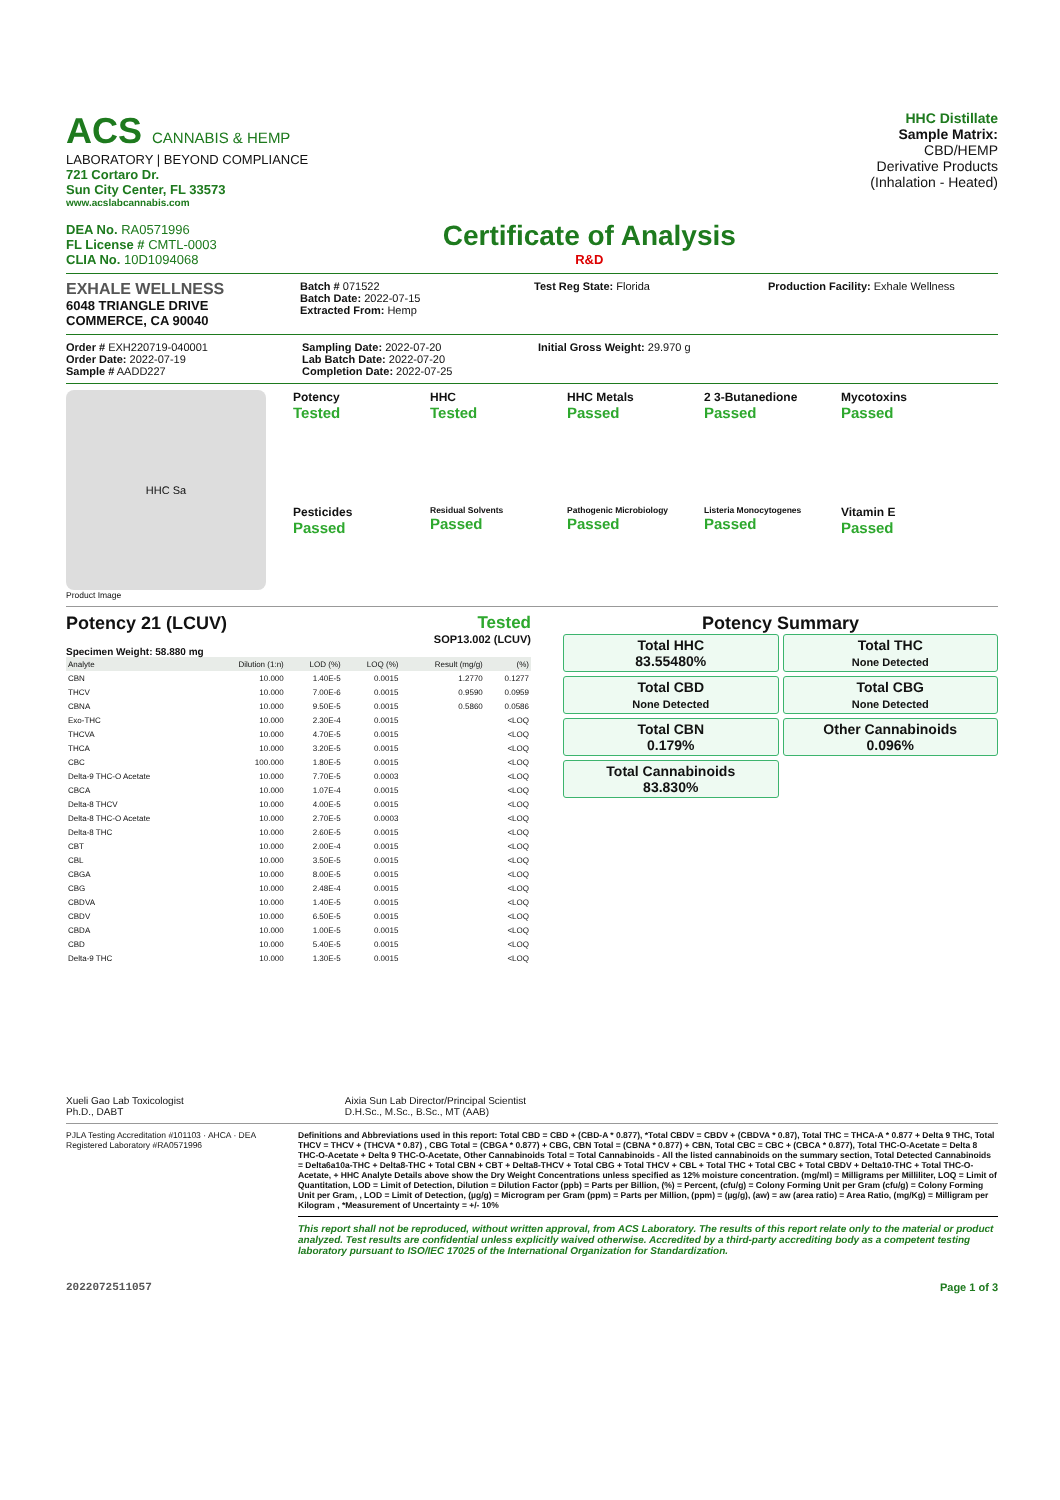ACS CANNABIS & HEMP
LABORATORY | BEYOND COMPLIANCE
721 Cortaro Dr.
Sun City Center, FL 33573
www.acslabcannabis.com
DEA No. RA0571996
FL License # CMTL-0003
CLIA No. 10D1094068
Certificate of Analysis
R&D
HHC Distillate
Sample Matrix:
CBD/HEMP
Derivative Products
(Inhalation - Heated)
EXHALE WELLNESS
6048 TRIANGLE DRIVE
COMMERCE, CA 90040
Batch # 071522
Batch Date: 2022-07-15
Extracted From: Hemp
Test Reg State: Florida Production Facility: Exhale Wellness
Order # EXH220719-040001
Order Date: 2022-07-19
Sample # AADD227
Sampling Date: 2022-07-20
Lab Batch Date: 2022-07-20
Completion Date: 2022-07-25
Initial Gross Weight: 29.970 g
HHC Sa
Product Image
Potency
Tested
HHC
Tested
HHC Metals
Passed
2 3-Butanedione
Passed
Mycotoxins
Passed
Pesticides
Passed
Residual Solvents
Passed
Pathogenic Microbiology
Passed
Listeria Monocytogenes
Passed
Vitamin E
Passed
Potency 21 (LCUV) Tested
SOP13.002 (LCUV)
Specimen Weight: 58.880 mg
| Analyte | Dilution (1:n) | LOD (%) | LOQ (%) | Result (mg/g) | (%) |
| --- | --- | --- | --- | --- | --- |
| CBN | 10.000 | 1.40E-5 | 0.0015 | 1.2770 | 0.1277 |
| THCV | 10.000 | 7.00E-6 | 0.0015 | 0.9590 | 0.0959 |
| CBNA | 10.000 | 9.50E-5 | 0.0015 | 0.5860 | 0.0586 |
| Exo-THC | 10.000 | 2.30E-4 | 0.0015 | | <LOQ |
| THCVA | 10.000 | 4.70E-5 | 0.0015 | | <LOQ |
| THCA | 10.000 | 3.20E-5 | 0.0015 | | <LOQ |
| CBC | 100.000 | 1.80E-5 | 0.0015 | | <LOQ |
| Delta-9 THC-O Acetate | 10.000 | 7.70E-5 | 0.0003 | | <LOQ |
| CBCA | 10.000 | 1.07E-4 | 0.0015 | | <LOQ |
| Delta-8 THCV | 10.000 | 4.00E-5 | 0.0015 | | <LOQ |
| Delta-8 THC-O Acetate | 10.000 | 2.70E-5 | 0.0003 | | <LOQ |
| Delta-8 THC | 10.000 | 2.60E-5 | 0.0015 | | <LOQ |
| CBT | 10.000 | 2.00E-4 | 0.0015 | | <LOQ |
| CBL | 10.000 | 3.50E-5 | 0.0015 | | <LOQ |
| CBGA | 10.000 | 8.00E-5 | 0.0015 | | <LOQ |
| CBG | 10.000 | 2.48E-4 | 0.0015 | | <LOQ |
| CBDVA | 10.000 | 1.40E-5 | 0.0015 | | <LOQ |
| CBDV | 10.000 | 6.50E-5 | 0.0015 | | <LOQ |
| CBDA | 10.000 | 1.00E-5 | 0.0015 | | <LOQ |
| CBD | 10.000 | 5.40E-5 | 0.0015 | | <LOQ |
| Delta-9 THC | 10.000 | 1.30E-5 | 0.0015 | | <LOQ |
Potency Summary
Total HHC
83.55480%
Total THC
None Detected
Total CBD
None Detected
Total CBG
None Detected
Total CBN
0.179%
Other Cannabinoids
0.096%
Total Cannabinoids
83.830%
Xueli Gao Lab Toxicologist
Ph.D., DABT
Aixia Sun Lab Director/Principal Scientist
D.H.Sc., M.Sc., B.Sc., MT (AAB)
PJLA Testing Accreditation #101103 · AHCA · DEA Registered Laboratory #RA0571996
Definitions and Abbreviations used in this report: Total CBD = CBD + (CBD-A * 0.877), *Total CBDV = CBDV + (CBDVA * 0.87), Total THC = THCA-A * 0.877 + Delta 9 THC, Total THCV = THCV + (THCVA * 0.87) , CBG Total = (CBGA * 0.877) + CBG, CBN Total = (CBNA * 0.877) + CBN, Total CBC = CBC + (CBCA * 0.877), Total THC-O-Acetate = Delta 8 THC-O-Acetate + Delta 9 THC-O-Acetate, Other Cannabinoids Total = Total Cannabinoids - All the listed cannabinoids on the summary section, Total Detected Cannabinoids = Delta6a10a-THC + Delta8-THC + Total CBN + CBT + Delta8-THCV + Total CBG + Total THCV + CBL + Total THC + Total CBC + Total CBDV + Delta10-THC + Total THC-O-Acetate, + HHC Analyte Details above show the Dry Weight Concentrations unless specified as 12% moisture concentration. (mg/ml) = Milligrams per Milliliter, LOQ = Limit of Quantitation, LOD = Limit of Detection, Dilution = Dilution Factor (ppb) = Parts per Billion, (%) = Percent, (cfu/g) = Colony Forming Unit per Gram (cfu/g) = Colony Forming Unit per Gram, , LOD = Limit of Detection, (µg/g) = Microgram per Gram (ppm) = Parts per Million, (ppm) = (µg/g), (aw) = aw (area ratio) = Area Ratio, (mg/Kg) = Milligram per Kilogram , *Measurement of Uncertainty = +/- 10%
This report shall not be reproduced, without written approval, from ACS Laboratory. The results of this report relate only to the material or product analyzed. Test results are confidential unless explicitly waived otherwise. Accredited by a third-party accrediting body as a competent testing laboratory pursuant to ISO/IEC 17025 of the International Organization for Standardization.
2022072511057 Page 1 of 3